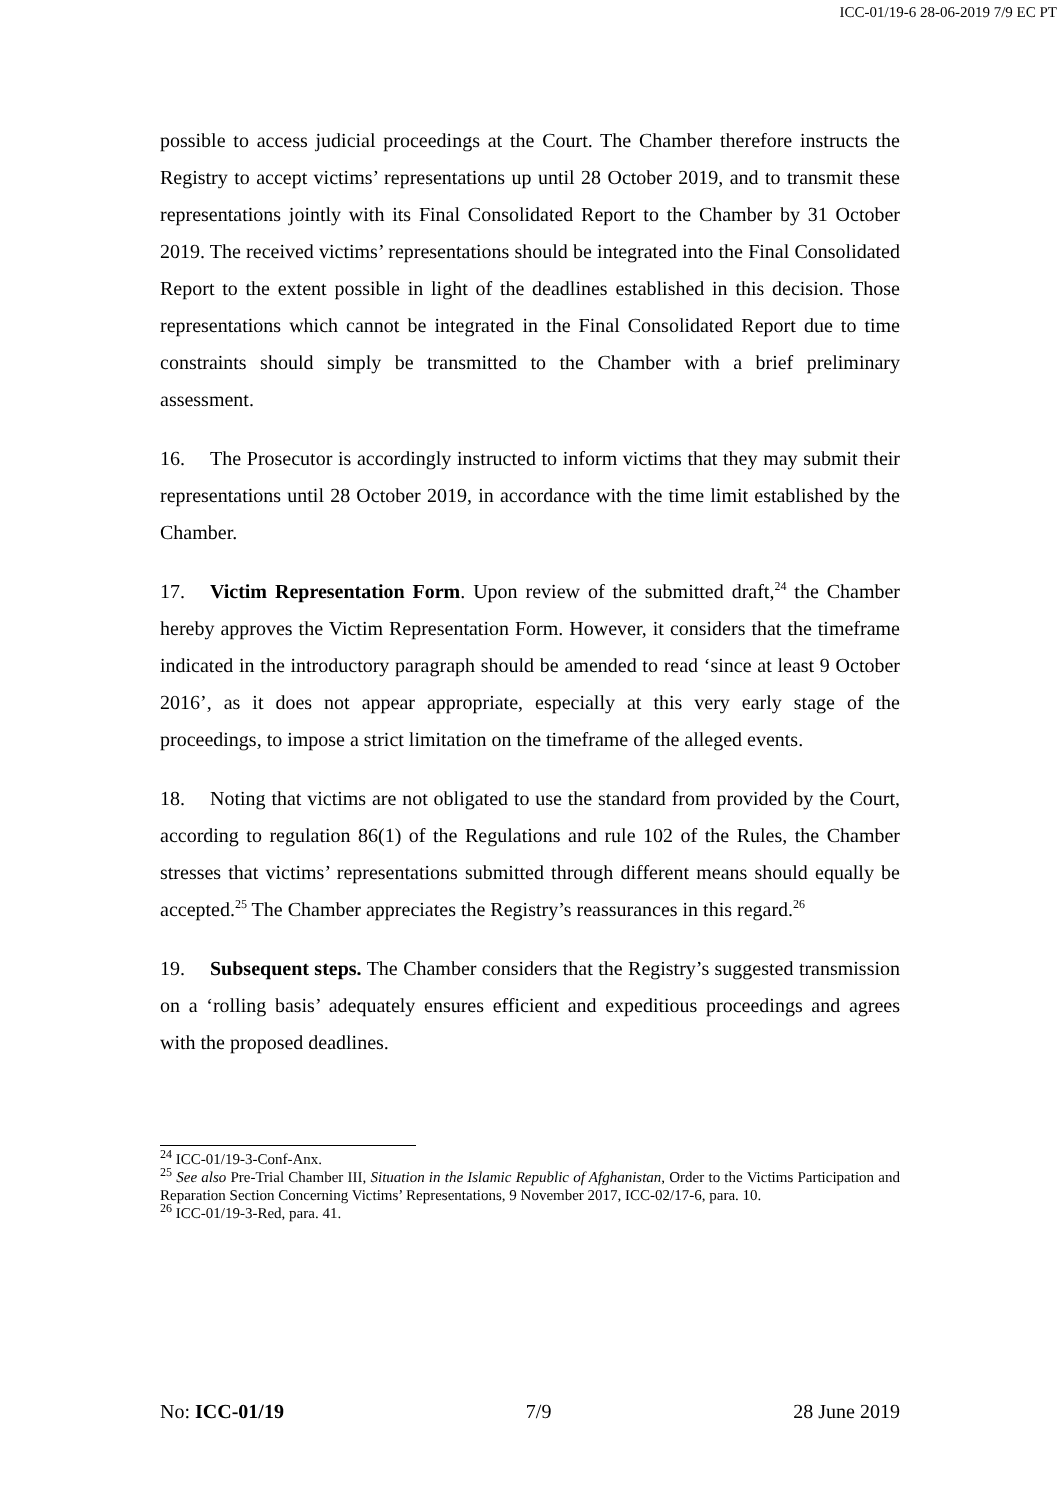ICC-01/19-6 28-06-2019 7/9 EC PT
possible to access judicial proceedings at the Court. The Chamber therefore instructs the Registry to accept victims’ representations up until 28 October 2019, and to transmit these representations jointly with its Final Consolidated Report to the Chamber by 31 October 2019. The received victims’ representations should be integrated into the Final Consolidated Report to the extent possible in light of the deadlines established in this decision. Those representations which cannot be integrated in the Final Consolidated Report due to time constraints should simply be transmitted to the Chamber with a brief preliminary assessment.
16. The Prosecutor is accordingly instructed to inform victims that they may submit their representations until 28 October 2019, in accordance with the time limit established by the Chamber.
17. Victim Representation Form. Upon review of the submitted draft,<sup>24</sup> the Chamber hereby approves the Victim Representation Form. However, it considers that the timeframe indicated in the introductory paragraph should be amended to read ‘since at least 9 October 2016’, as it does not appear appropriate, especially at this very early stage of the proceedings, to impose a strict limitation on the timeframe of the alleged events.
18. Noting that victims are not obligated to use the standard from provided by the Court, according to regulation 86(1) of the Regulations and rule 102 of the Rules, the Chamber stresses that victims’ representations submitted through different means should equally be accepted.<sup>25</sup> The Chamber appreciates the Registry’s reassurances in this regard.<sup>26</sup>
19. Subsequent steps. The Chamber considers that the Registry’s suggested transmission on a ‘rolling basis’ adequately ensures efficient and expeditious proceedings and agrees with the proposed deadlines.
<sup>24</sup> ICC-01/19-3-Conf-Anx.
<sup>25</sup> See also Pre-Trial Chamber III, Situation in the Islamic Republic of Afghanistan, Order to the Victims Participation and Reparation Section Concerning Victims’ Representations, 9 November 2017, ICC-02/17-6, para. 10.
<sup>26</sup> ICC-01/19-3-Red, para. 41.
No: ICC-01/19 7/9 28 June 2019